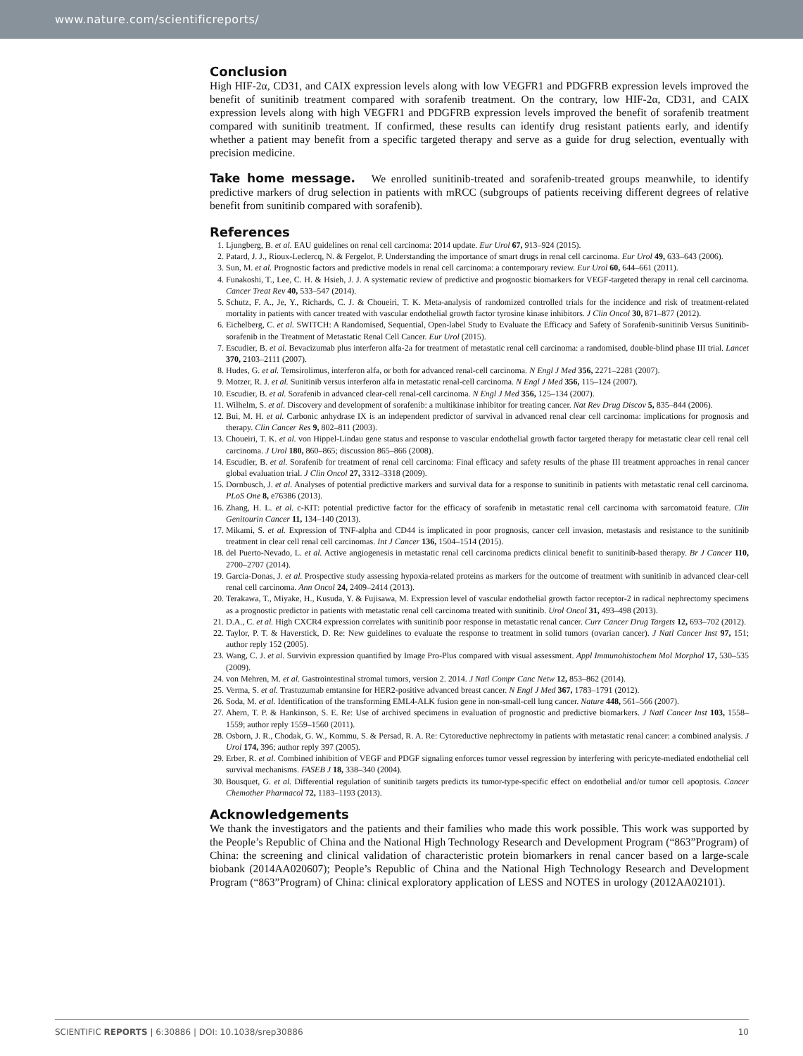www.nature.com/scientificreports/
Conclusion
High HIF-2α, CD31, and CAIX expression levels along with low VEGFR1 and PDGFRB expression levels improved the benefit of sunitinib treatment compared with sorafenib treatment. On the contrary, low HIF-2α, CD31, and CAIX expression levels along with high VEGFR1 and PDGFRB expression levels improved the benefit of sorafenib treatment compared with sunitinib treatment. If confirmed, these results can identify drug resistant patients early, and identify whether a patient may benefit from a specific targeted therapy and serve as a guide for drug selection, eventually with precision medicine.
Take home message. We enrolled sunitinib-treated and sorafenib-treated groups meanwhile, to identify predictive markers of drug selection in patients with mRCC (subgroups of patients receiving different degrees of relative benefit from sunitinib compared with sorafenib).
References
1. Ljungberg, B. et al. EAU guidelines on renal cell carcinoma: 2014 update. Eur Urol 67, 913–924 (2015).
2. Patard, J. J., Rioux-Leclercq, N. & Fergelot, P. Understanding the importance of smart drugs in renal cell carcinoma. Eur Urol 49, 633–643 (2006).
3. Sun, M. et al. Prognostic factors and predictive models in renal cell carcinoma: a contemporary review. Eur Urol 60, 644–661 (2011).
4. Funakoshi, T., Lee, C. H. & Hsieh, J. J. A systematic review of predictive and prognostic biomarkers for VEGF-targeted therapy in renal cell carcinoma. Cancer Treat Rev 40, 533–547 (2014).
5. Schutz, F. A., Je, Y., Richards, C. J. & Choueiri, T. K. Meta-analysis of randomized controlled trials for the incidence and risk of treatment-related mortality in patients with cancer treated with vascular endothelial growth factor tyrosine kinase inhibitors. J Clin Oncol 30, 871–877 (2012).
6. Eichelberg, C. et al. SWITCH: A Randomised, Sequential, Open-label Study to Evaluate the Efficacy and Safety of Sorafenib-sunitinib Versus Sunitinib-sorafenib in the Treatment of Metastatic Renal Cell Cancer. Eur Urol (2015).
7. Escudier, B. et al. Bevacizumab plus interferon alfa-2a for treatment of metastatic renal cell carcinoma: a randomised, double-blind phase III trial. Lancet 370, 2103–2111 (2007).
8. Hudes, G. et al. Temsirolimus, interferon alfa, or both for advanced renal-cell carcinoma. N Engl J Med 356, 2271–2281 (2007).
9. Motzer, R. J. et al. Sunitinib versus interferon alfa in metastatic renal-cell carcinoma. N Engl J Med 356, 115–124 (2007).
10. Escudier, B. et al. Sorafenib in advanced clear-cell renal-cell carcinoma. N Engl J Med 356, 125–134 (2007).
11. Wilhelm, S. et al. Discovery and development of sorafenib: a multikinase inhibitor for treating cancer. Nat Rev Drug Discov 5, 835–844 (2006).
12. Bui, M. H. et al. Carbonic anhydrase IX is an independent predictor of survival in advanced renal clear cell carcinoma: implications for prognosis and therapy. Clin Cancer Res 9, 802–811 (2003).
13. Choueiri, T. K. et al. von Hippel-Lindau gene status and response to vascular endothelial growth factor targeted therapy for metastatic clear cell renal cell carcinoma. J Urol 180, 860–865; discussion 865–866 (2008).
14. Escudier, B. et al. Sorafenib for treatment of renal cell carcinoma: Final efficacy and safety results of the phase III treatment approaches in renal cancer global evaluation trial. J Clin Oncol 27, 3312–3318 (2009).
15. Dornbusch, J. et al. Analyses of potential predictive markers and survival data for a response to sunitinib in patients with metastatic renal cell carcinoma. PLoS One 8, e76386 (2013).
16. Zhang, H. L. et al. c-KIT: potential predictive factor for the efficacy of sorafenib in metastatic renal cell carcinoma with sarcomatoid feature. Clin Genitourin Cancer 11, 134–140 (2013).
17. Mikami, S. et al. Expression of TNF-alpha and CD44 is implicated in poor prognosis, cancer cell invasion, metastasis and resistance to the sunitinib treatment in clear cell renal cell carcinomas. Int J Cancer 136, 1504–1514 (2015).
18. del Puerto-Nevado, L. et al. Active angiogenesis in metastatic renal cell carcinoma predicts clinical benefit to sunitinib-based therapy. Br J Cancer 110, 2700–2707 (2014).
19. Garcia-Donas, J. et al. Prospective study assessing hypoxia-related proteins as markers for the outcome of treatment with sunitinib in advanced clear-cell renal cell carcinoma. Ann Oncol 24, 2409–2414 (2013).
20. Terakawa, T., Miyake, H., Kusuda, Y. & Fujisawa, M. Expression level of vascular endothelial growth factor receptor-2 in radical nephrectomy specimens as a prognostic predictor in patients with metastatic renal cell carcinoma treated with sunitinib. Urol Oncol 31, 493–498 (2013).
21. D.A., C. et al. High CXCR4 expression correlates with sunitinib poor response in metastatic renal cancer. Curr Cancer Drug Targets 12, 693–702 (2012).
22. Taylor, P. T. & Haverstick, D. Re: New guidelines to evaluate the response to treatment in solid tumors (ovarian cancer). J Natl Cancer Inst 97, 151; author reply 152 (2005).
23. Wang, C. J. et al. Survivin expression quantified by Image Pro-Plus compared with visual assessment. Appl Immunohistochem Mol Morphol 17, 530–535 (2009).
24. von Mehren, M. et al. Gastrointestinal stromal tumors, version 2. 2014. J Natl Compr Canc Netw 12, 853–862 (2014).
25. Verma, S. et al. Trastuzumab emtansine for HER2-positive advanced breast cancer. N Engl J Med 367, 1783–1791 (2012).
26. Soda, M. et al. Identification of the transforming EML4-ALK fusion gene in non-small-cell lung cancer. Nature 448, 561–566 (2007).
27. Ahern, T. P. & Hankinson, S. E. Re: Use of archived specimens in evaluation of prognostic and predictive biomarkers. J Natl Cancer Inst 103, 1558–1559; author reply 1559–1560 (2011).
28. Osborn, J. R., Chodak, G. W., Kommu, S. & Persad, R. A. Re: Cytoreductive nephrectomy in patients with metastatic renal cancer: a combined analysis. J Urol 174, 396; author reply 397 (2005).
29. Erber, R. et al. Combined inhibition of VEGF and PDGF signaling enforces tumor vessel regression by interfering with pericyte-mediated endothelial cell survival mechanisms. FASEB J 18, 338–340 (2004).
30. Bousquet, G. et al. Differential regulation of sunitinib targets predicts its tumor-type-specific effect on endothelial and/or tumor cell apoptosis. Cancer Chemother Pharmacol 72, 1183–1193 (2013).
Acknowledgements
We thank the investigators and the patients and their families who made this work possible. This work was supported by the People’s Republic of China and the National High Technology Research and Development Program (“863”Program) of China: the screening and clinical validation of characteristic protein biomarkers in renal cancer based on a large-scale biobank (2014AA020607); People’s Republic of China and the National High Technology Research and Development Program (“863”Program) of China: clinical exploratory application of LESS and NOTES in urology (2012AA02101).
SCIENTIFIC REPORTS | 6:30886 | DOI: 10.1038/srep30886 10